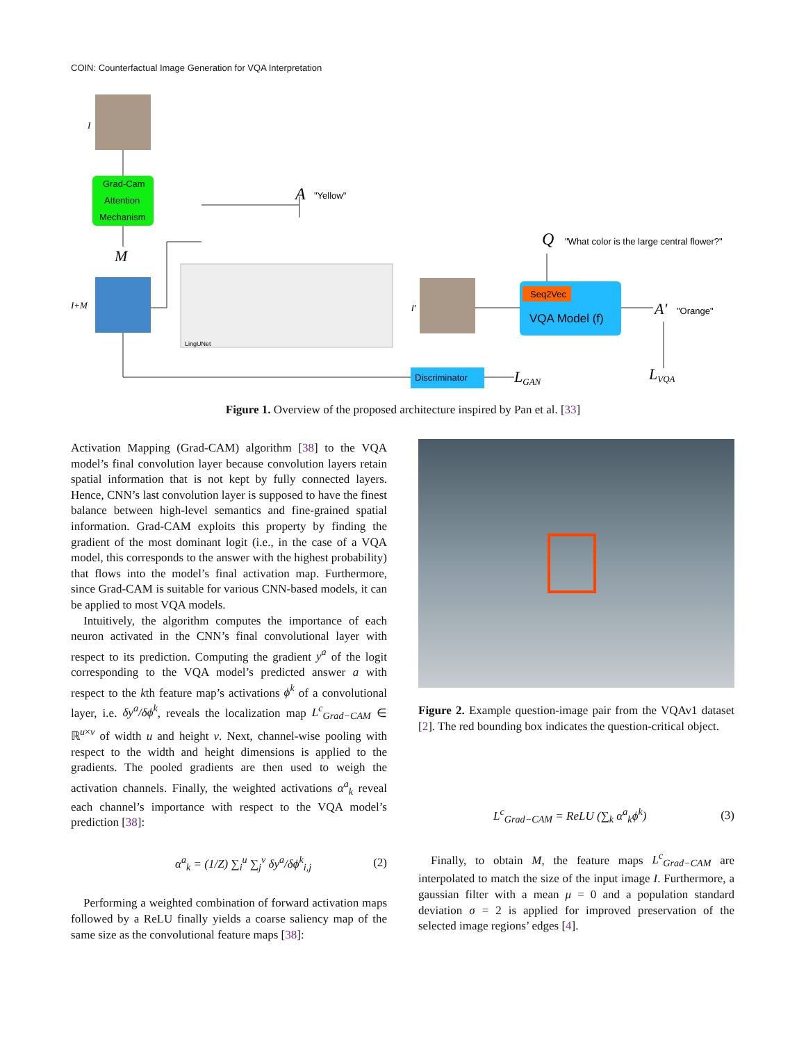COIN: Counterfactual Image Generation for VQA Interpretation
I
Grad-Cam
Attention
Mechanism
M
I+M
LingUNet
A
"Yellow"
Q
"What color is the large central flower?"
I'
Seq2Vec
VQA Model (f)
A'
"Orange"
Discriminator
LGAN
LVQA
Figure 1. Overview of the proposed architecture inspired by Pan et al. [33]
Activation Mapping (Grad-CAM) algorithm [38] to the VQA model’s final convolution layer because convolution layers retain spatial information that is not kept by fully connected layers. Hence, CNN’s last convolution layer is supposed to have the finest balance between high-level semantics and fine-grained spatial information. Grad-CAM exploits this property by finding the gradient of the most dominant logit (i.e., in the case of a VQA model, this corresponds to the answer with the highest probability) that flows into the model’s final activation map. Furthermore, since Grad-CAM is suitable for various CNN-based models, it can be applied to most VQA models.
Intuitively, the algorithm computes the importance of each neuron activated in the CNN’s final convolutional layer with respect to its prediction. Computing the gradient y<sup>a</sup> of the logit corresponding to the VQA model’s predicted answer a with respect to the kth feature map’s activations ϕ<sup>k</sup> of a convolutional layer, i.e. δy<sup>a</sup>/δϕ<sup>k</sup>, reveals the localization map L<sup>c</sup><sub>Grad−CAM</sub> ∈ ℝ<sup>u×v</sup> of width u and height v. Next, channel-wise pooling with respect to the width and height dimensions is applied to the gradients. The pooled gradients are then used to weigh the activation channels. Finally, the weighted activations α<sup>a</sup><sub>k</sub> reveal each channel’s importance with respect to the VQA model’s prediction [38]:
α<sup>a</sup><sub>k</sub> = (1/Z) ∑<sub>i</sub><sup>u</sup> ∑<sub>j</sub><sup>v</sup> δy<sup>a</sup>/δϕ<sup>k</sup><sub>i,j</sub> (2)
Performing a weighted combination of forward activation maps followed by a ReLU finally yields a coarse saliency map of the same size as the convolutional feature maps [38]:
Figure 2. Example question-image pair from the VQAv1 dataset [2]. The red bounding box indicates the question-critical object.
L<sup>c</sup><sub>Grad−CAM</sub> = ReLU (∑<sub>k</sub> α<sup>a</sup><sub>k</sub>ϕ<sup>k</sup>) (3)
Finally, to obtain M, the feature maps L<sup>c</sup><sub>Grad−CAM</sub> are interpolated to match the size of the input image I. Furthermore, a gaussian filter with a mean μ = 0 and a population standard deviation σ = 2 is applied for improved preservation of the selected image regions’ edges [4].